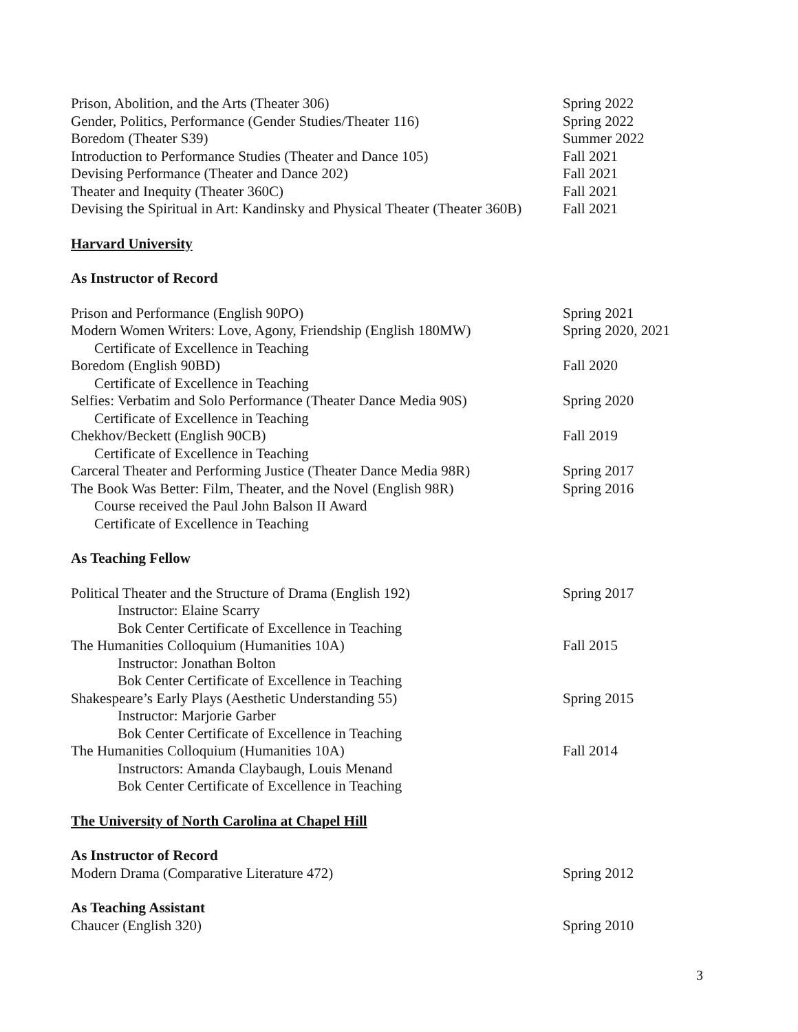Prison, Abolition, and the Arts (Theater 306) Spring 2022
Gender, Politics, Performance (Gender Studies/Theater 116)
Spring 2022
Boredom (Theater S39) Summer 2022
Introduction to Performance Studies (Theater and Dance 105)
Fall 2021
Devising Performance (Theater and Dance 202) Fall 2021
Theater and Inequity (Theater 360C) Fall 2021
Devising the Spiritual in Art: Kandinsky and Physical Theater (Theater 360B)
Fall 2021
Harvard University
As Instructor of Record
Prison and Performance (English 90PO) Spring 2021
Modern Women Writers: Love, Agony, Friendship (English 180MW)
Spring 2020, 2021
Certificate of Excellence in Teaching
Boredom (English 90BD) Fall 2020
Certificate of Excellence in Teaching
Selfies: Verbatim and Solo Performance (Theater Dance Media 90S)
Spring 2020
Certificate of Excellence in Teaching
Chekhov/Beckett (English 90CB) Fall 2019
Certificate of Excellence in Teaching
Carceral Theater and Performing Justice (Theater Dance Media 98R)
Spring 2017
The Book Was Better: Film, Theater, and the Novel (English 98R)
Spring 2016
Course received the Paul John Balson II Award
Certificate of Excellence in Teaching
As Teaching Fellow
Political Theater and the Structure of Drama (English 192)
Spring 2017
Instructor: Elaine Scarry
Bok Center Certificate of Excellence in Teaching
The Humanities Colloquium (Humanities 10A) Fall 2015
Instructor: Jonathan Bolton
Bok Center Certificate of Excellence in Teaching
Shakespeare’s Early Plays (Aesthetic Understanding 55) Spring 2015
Instructor: Marjorie Garber
Bok Center Certificate of Excellence in Teaching
The Humanities Colloquium (Humanities 10A) Fall 2014
Instructors: Amanda Claybaugh, Louis Menand
Bok Center Certificate of Excellence in Teaching
The University of North Carolina at Chapel Hill
As Instructor of Record
Modern Drama (Comparative Literature 472) Spring 2012
As Teaching Assistant
Chaucer (English 320) Spring 2010
3